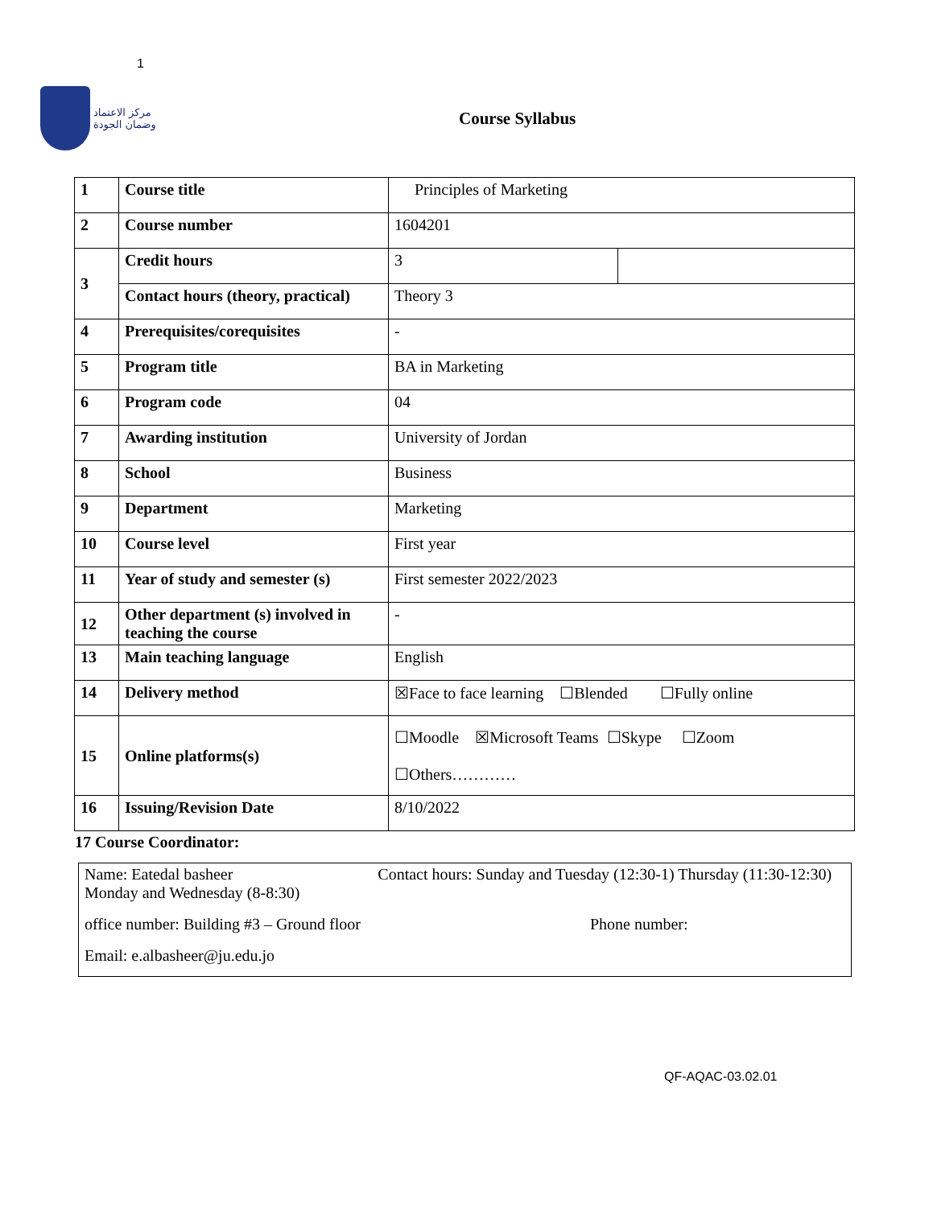1
مركز الاعتماد
وضمان الجودة
Course Syllabus
| 1 | Course title | Principles of Marketing | |
| 2 | Course number | 1604201 | |
| 3 | Credit hours | 3 | |
| | Contact hours (theory, practical) | Theory 3 | |
| 4 | Prerequisites/corequisites | - | |
| 5 | Program title | BA in Marketing | |
| 6 | Program code | 04 | |
| 7 | Awarding institution | University of Jordan | |
| 8 | School | Business | |
| 9 | Department | Marketing | |
| 10 | Course level | First year | |
| 11 | Year of study and semester (s) | First semester 2022/2023 | |
| 12 | Other department (s) involved in teaching the course | - | |
| 13 | Main teaching language | English | |
| 14 | Delivery method | ☒Face to face learning ☐Blended ☐Fully online | |
| 15 | Online platforms(s) | ☐Moodle ☒Microsoft Teams ☐Skype ☐Zoom ☐Others………… | |
| 16 | Issuing/Revision Date | 8/10/2022 | |
17 Course Coordinator:
Name: Eatedal basheer Contact hours: Sunday and Tuesday (12:30-1) Thursday (11:30-12:30) Monday and Wednesday (8-8:30)
office number: Building #3 – Ground floor Phone number:
Email: e.albasheer@ju.edu.jo
QF-AQAC-03.02.01